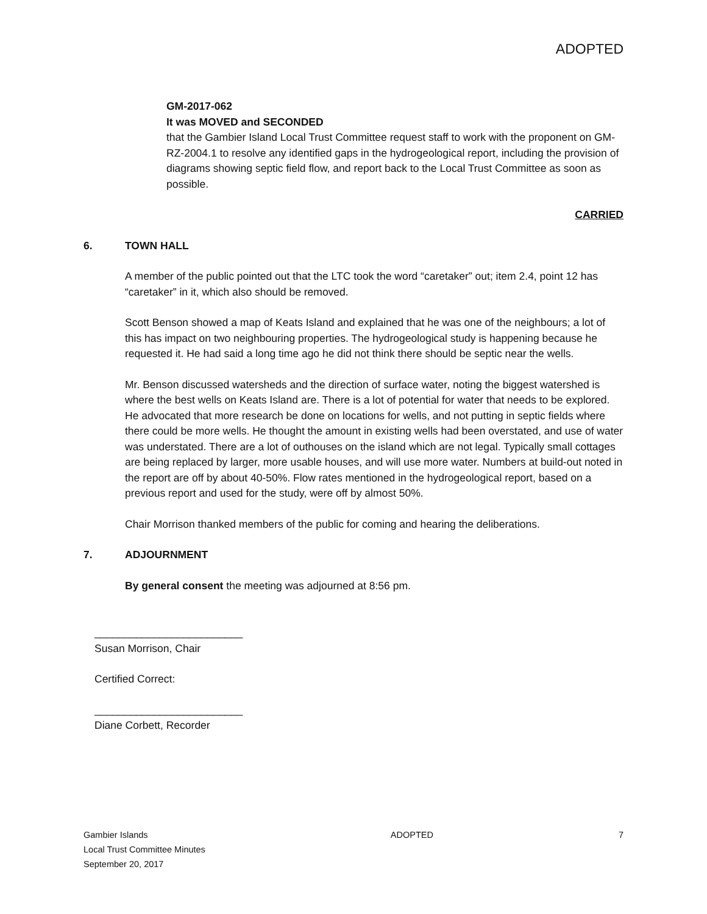ADOPTED
GM-2017-062
It was MOVED and SECONDED
that the Gambier Island Local Trust Committee request staff to work with the proponent on GM-RZ-2004.1 to resolve any identified gaps in the hydrogeological report, including the provision of diagrams showing septic field flow, and report back to the Local Trust Committee as soon as possible.
CARRIED
6. TOWN HALL
A member of the public pointed out that the LTC took the word “caretaker” out; item 2.4, point 12 has “caretaker” in it, which also should be removed.
Scott Benson showed a map of Keats Island and explained that he was one of the neighbours; a lot of this has impact on two neighbouring properties. The hydrogeological study is happening because he requested it. He had said a long time ago he did not think there should be septic near the wells.
Mr. Benson discussed watersheds and the direction of surface water, noting the biggest watershed is where the best wells on Keats Island are. There is a lot of potential for water that needs to be explored. He advocated that more research be done on locations for wells, and not putting in septic fields where there could be more wells. He thought the amount in existing wells had been overstated, and use of water was understated. There are a lot of outhouses on the island which are not legal. Typically small cottages are being replaced by larger, more usable houses, and will use more water. Numbers at build-out noted in the report are off by about 40-50%. Flow rates mentioned in the hydrogeological report, based on a previous report and used for the study, were off by almost 50%.
Chair Morrison thanked members of the public for coming and hearing the deliberations.
7. ADJOURNMENT
By general consent the meeting was adjourned at 8:56 pm.
_________________________
Susan Morrison, Chair
Certified Correct:
_________________________
Diane Corbett, Recorder
Gambier Islands
Local Trust Committee Minutes
September 20, 2017
ADOPTED 7